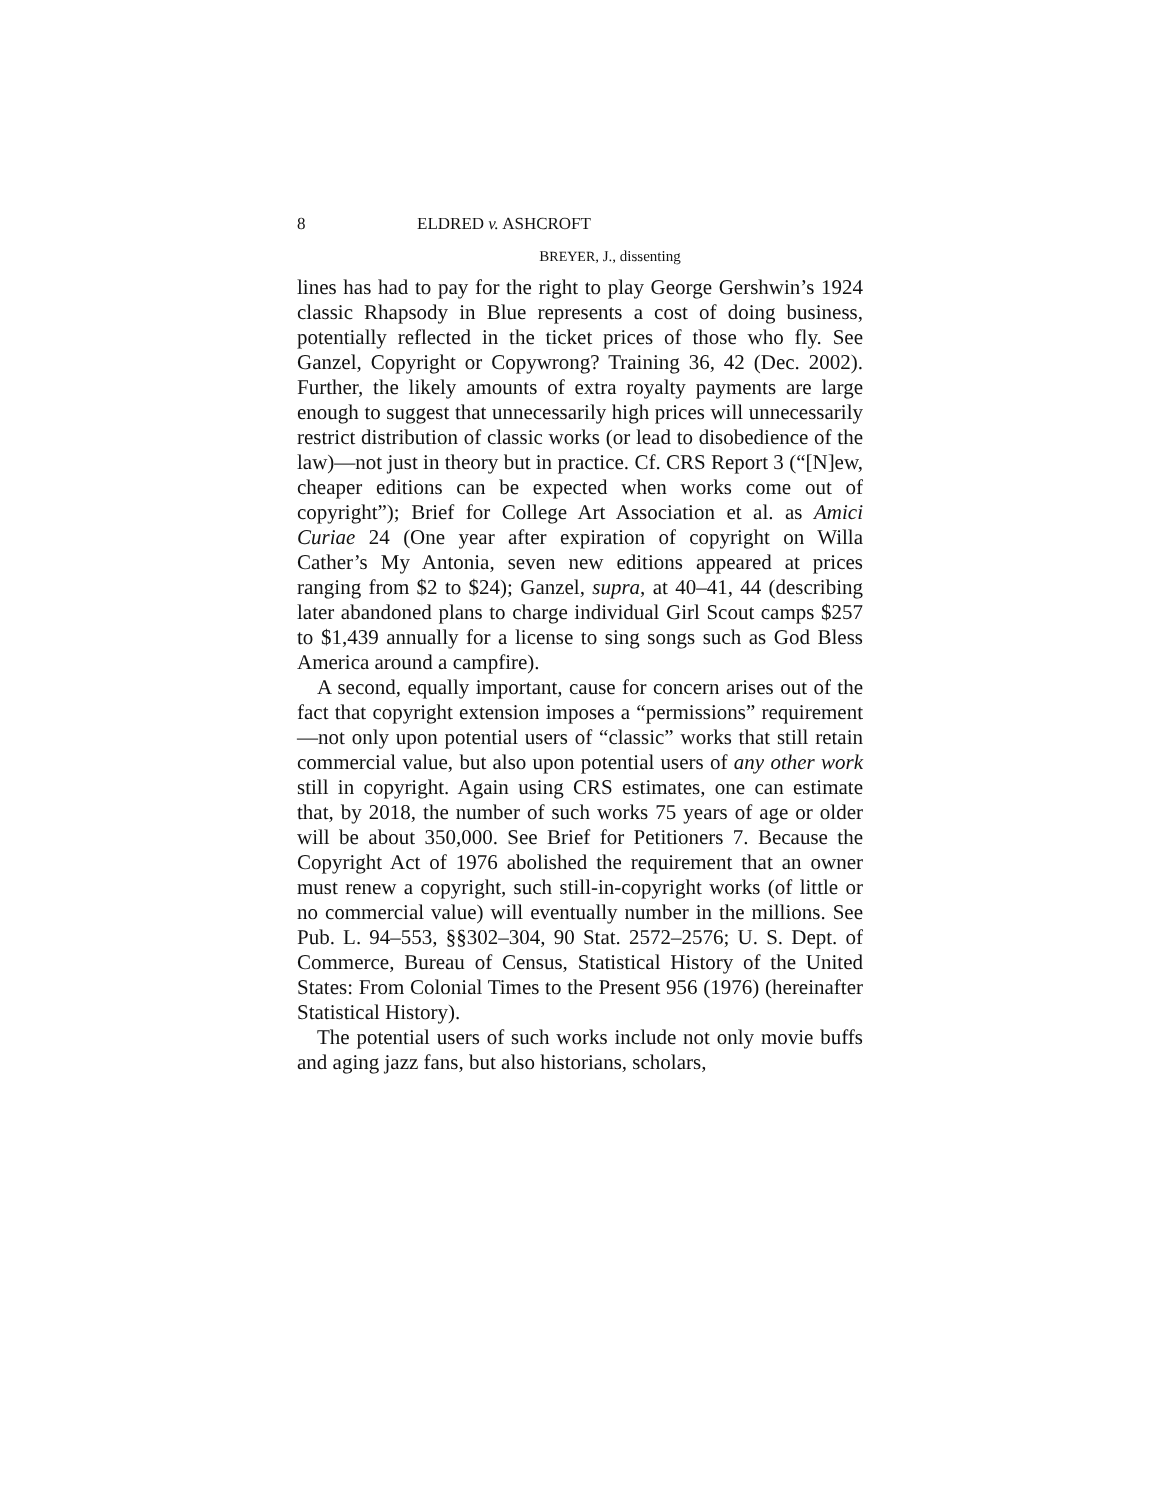8 ELDRED v. ASHCROFT
BREYER, J., dissenting
lines has had to pay for the right to play George Gershwin’s 1924 classic Rhapsody in Blue represents a cost of doing business, potentially reflected in the ticket prices of those who fly. See Ganzel, Copyright or Copywrong? Training 36, 42 (Dec. 2002). Further, the likely amounts of extra royalty payments are large enough to suggest that unnecessarily high prices will unnecessarily restrict distribution of classic works (or lead to disobedience of the law)—not just in theory but in practice. Cf. CRS Report 3 (“[N]ew, cheaper editions can be expected when works come out of copyright”); Brief for College Art Association et al. as Amici Curiae 24 (One year after expiration of copyright on Willa Cather’s My Antonia, seven new editions appeared at prices ranging from $2 to $24); Ganzel, supra, at 40–41, 44 (describing later abandoned plans to charge individual Girl Scout camps $257 to $1,439 annually for a license to sing songs such as God Bless America around a campfire).
A second, equally important, cause for concern arises out of the fact that copyright extension imposes a “permissions” requirement—not only upon potential users of “classic” works that still retain commercial value, but also upon potential users of any other work still in copyright. Again using CRS estimates, one can estimate that, by 2018, the number of such works 75 years of age or older will be about 350,000. See Brief for Petitioners 7. Because the Copyright Act of 1976 abolished the requirement that an owner must renew a copyright, such still-in-copyright works (of little or no commercial value) will eventually number in the millions. See Pub. L. 94–553, §§302–304, 90 Stat. 2572–2576; U. S. Dept. of Commerce, Bureau of Census, Statistical History of the United States: From Colonial Times to the Present 956 (1976) (hereinafter Statistical History).
The potential users of such works include not only movie buffs and aging jazz fans, but also historians, scholars,